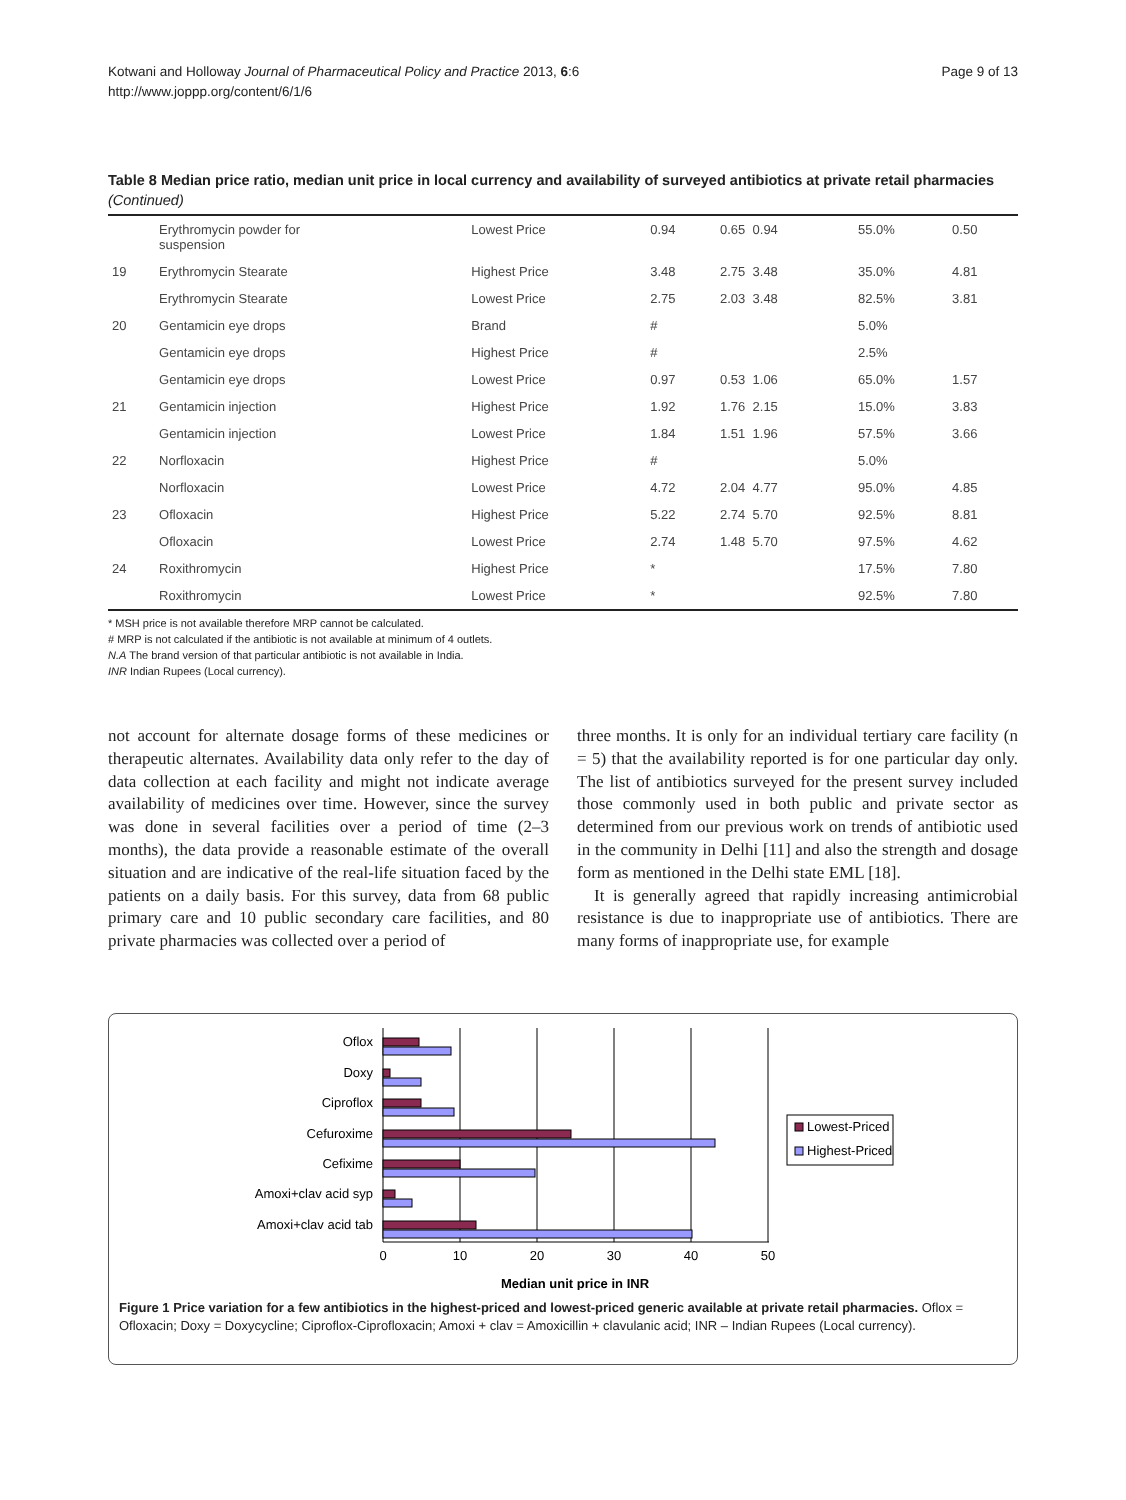Kotwani and Holloway Journal of Pharmaceutical Policy and Practice 2013, 6:6
http://www.joppp.org/content/6/1/6
Page 9 of 13
Table 8 Median price ratio, median unit price in local currency and availability of surveyed antibiotics at private retail pharmacies (Continued)
| | Erythromycin powder for suspension | Lowest Price | 0.94 | 0.65 0.94 | 55.0% | 0.50 |
| 19 | Erythromycin Stearate | Highest Price | 3.48 | 2.75 3.48 | 35.0% | 4.81 |
| | Erythromycin Stearate | Lowest Price | 2.75 | 2.03 3.48 | 82.5% | 3.81 |
| 20 | Gentamicin eye drops | Brand | # | | 5.0% | |
| | Gentamicin eye drops | Highest Price | # | | 2.5% | |
| | Gentamicin eye drops | Lowest Price | 0.97 | 0.53 1.06 | 65.0% | 1.57 |
| 21 | Gentamicin injection | Highest Price | 1.92 | 1.76 2.15 | 15.0% | 3.83 |
| | Gentamicin injection | Lowest Price | 1.84 | 1.51 1.96 | 57.5% | 3.66 |
| 22 | Norfloxacin | Highest Price | # | | 5.0% | |
| | Norfloxacin | Lowest Price | 4.72 | 2.04 4.77 | 95.0% | 4.85 |
| 23 | Ofloxacin | Highest Price | 5.22 | 2.74 5.70 | 92.5% | 8.81 |
| | Ofloxacin | Lowest Price | 2.74 | 1.48 5.70 | 97.5% | 4.62 |
| 24 | Roxithromycin | Highest Price | * | | 17.5% | 7.80 |
| | Roxithromycin | Lowest Price | * | | 92.5% | 7.80 |
* MSH price is not available therefore MRP cannot be calculated.
# MRP is not calculated if the antibiotic is not available at minimum of 4 outlets.
N.A The brand version of that particular antibiotic is not available in India.
INR Indian Rupees (Local currency).
not account for alternate dosage forms of these medicines or therapeutic alternates. Availability data only refer to the day of data collection at each facility and might not indicate average availability of medicines over time. However, since the survey was done in several facilities over a period of time (2–3 months), the data provide a reasonable estimate of the overall situation and are indicative of the real-life situation faced by the patients on a daily basis. For this survey, data from 68 public primary care and 10 public secondary care facilities, and 80 private pharmacies was collected over a period of
three months. It is only for an individual tertiary care facility (n = 5) that the availability reported is for one particular day only. The list of antibiotics surveyed for the present survey included those commonly used in both public and private sector as determined from our previous work on trends of antibiotic used in the community in Delhi [11] and also the strength and dosage form as mentioned in the Delhi state EML [18].
It is generally agreed that rapidly increasing antimicrobial resistance is due to inappropriate use of antibiotics. There are many forms of inappropriate use, for example
Oflox
Doxy
Ciproflox
Cefuroxime
Cefixime
Amoxi+clav acid syp
Amoxi+clav acid tab
0
10
20
30
40
50
Lowest-Priced
Highest-Priced
Median unit price in INR
Figure 1 Price variation for a few antibiotics in the highest-priced and lowest-priced generic available at private retail pharmacies. Oflox = Ofloxacin; Doxy = Doxycycline; Ciproflox-Ciprofloxacin; Amoxi + clav = Amoxicillin + clavulanic acid; INR – Indian Rupees (Local currency).